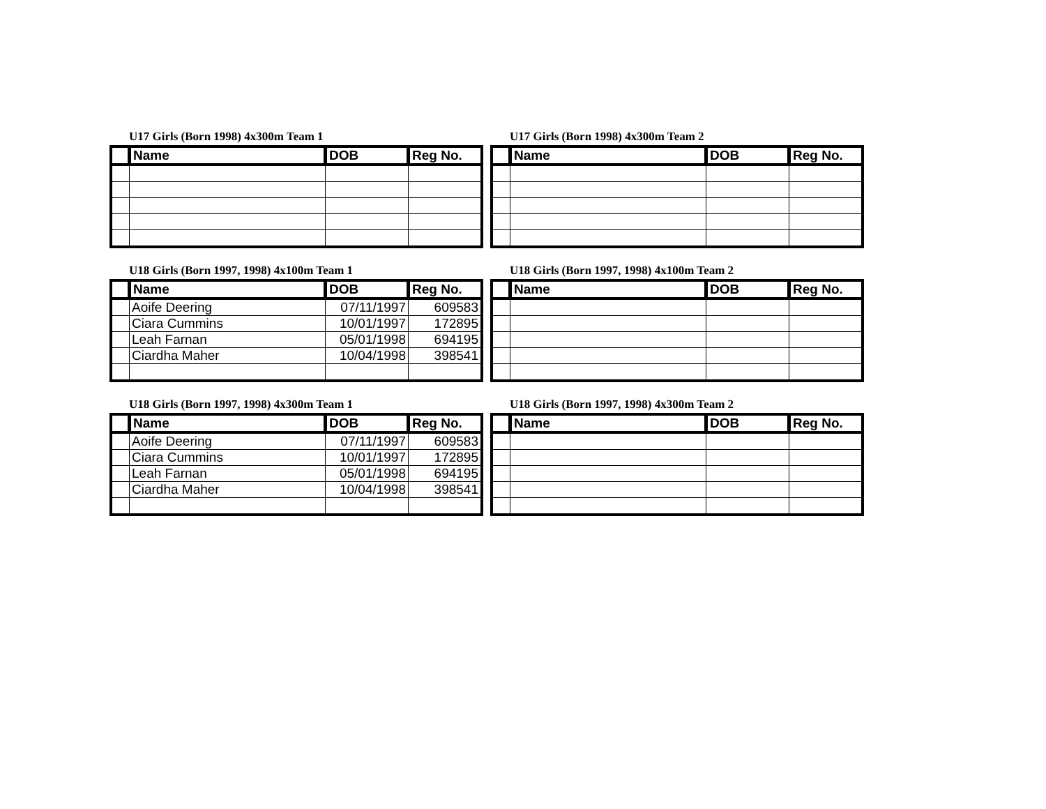U17 Girls (Born 1998) 4x300m Team 1
| | Name | DOB | Reg No. |
| --- | --- | --- | --- |
U17 Girls (Born 1998) 4x300m Team 2
| | Name | DOB | Reg No. |
| --- | --- | --- | --- |
U18 Girls (Born 1997, 1998) 4x100m Team 1
| | Name | DOB | Reg No. |
| --- | --- | --- | --- |
| | Aoife Deering | 07/11/1997 | 609583 |
| | Ciara Cummins | 10/01/1997 | 172895 |
| | Leah Farnan | 05/01/1998 | 694195 |
| | Ciardha Maher | 10/04/1998 | 398541 |
U18 Girls (Born 1997, 1998) 4x100m Team 2
| | Name | DOB | Reg No. |
| --- | --- | --- | --- |
U18 Girls (Born 1997, 1998) 4x300m Team 1
| | Name | DOB | Reg No. |
| --- | --- | --- | --- |
| | Aoife Deering | 07/11/1997 | 609583 |
| | Ciara Cummins | 10/01/1997 | 172895 |
| | Leah Farnan | 05/01/1998 | 694195 |
| | Ciardha Maher | 10/04/1998 | 398541 |
U18 Girls (Born 1997, 1998) 4x300m Team 2
| | Name | DOB | Reg No. |
| --- | --- | --- | --- |